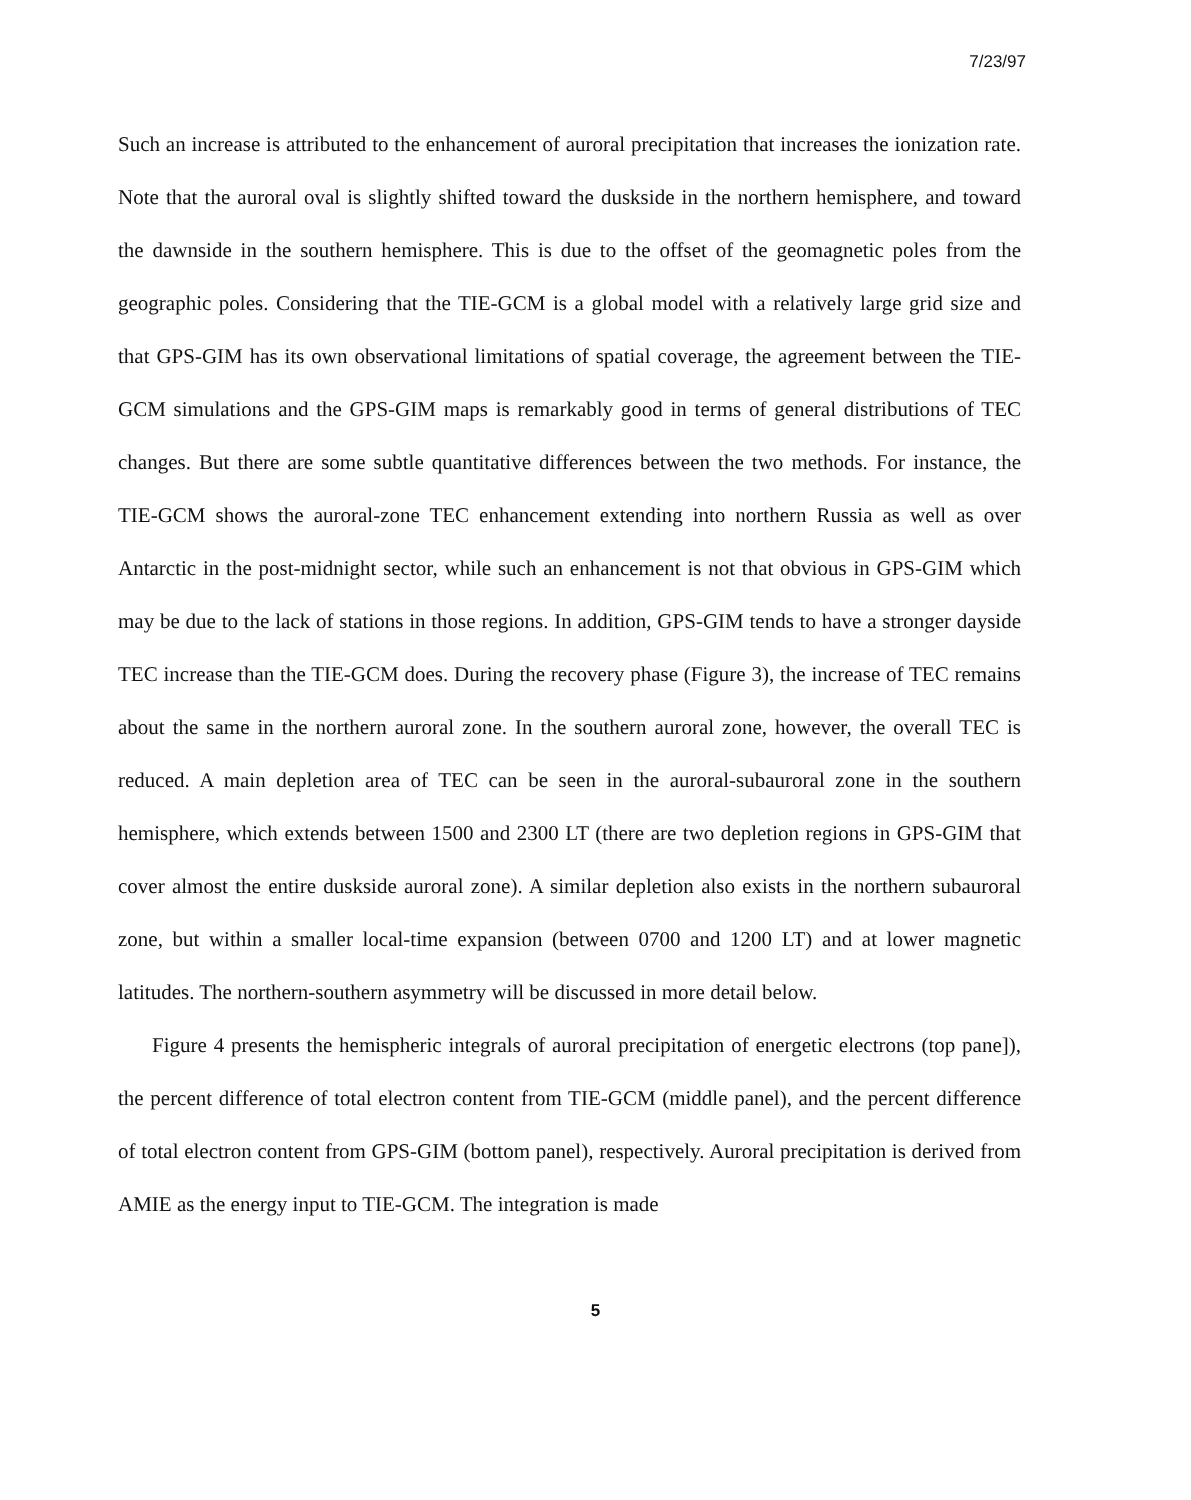7/23/97
Such an increase is attributed to the enhancement of auroral precipitation that increases the ionization rate. Note that the auroral oval is slightly shifted toward the duskside in the northern hemisphere, and toward the dawnside in the southern hemisphere. This is due to the offset of the geomagnetic poles from the geographic poles. Considering that the TIE-GCM is a global model with a relatively large grid size and that GPS-GIM has its own observational limitations of spatial coverage, the agreement between the TIE-GCM simulations and the GPS-GIM maps is remarkably good in terms of general distributions of TEC changes. But there are some subtle quantitative differences between the two methods. For instance, the TIE-GCM shows the auroral-zone TEC enhancement extending into northern Russia as well as over Antarctic in the post-midnight sector, while such an enhancement is not that obvious in GPS-GIM which may be due to the lack of stations in those regions. In addition, GPS-GIM tends to have a stronger dayside TEC increase than the TIE-GCM does. During the recovery phase (Figure 3), the increase of TEC remains about the same in the northern auroral zone. In the southern auroral zone, however, the overall TEC is reduced. A main depletion area of TEC can be seen in the auroral-subauroral zone in the southern hemisphere, which extends between 1500 and 2300 LT (there are two depletion regions in GPS-GIM that cover almost the entire duskside auroral zone). A similar depletion also exists in the northern subauroral zone, but within a smaller local-time expansion (between 0700 and 1200 LT) and at lower magnetic latitudes. The northern-southern asymmetry will be discussed in more detail below.
Figure 4 presents the hemispheric integrals of auroral precipitation of energetic electrons (top pane]), the percent difference of total electron content from TIE-GCM (middle panel), and the percent difference of total electron content from GPS-GIM (bottom panel), respectively. Auroral precipitation is derived from AMIE as the energy input to TIE-GCM. The integration is made
5